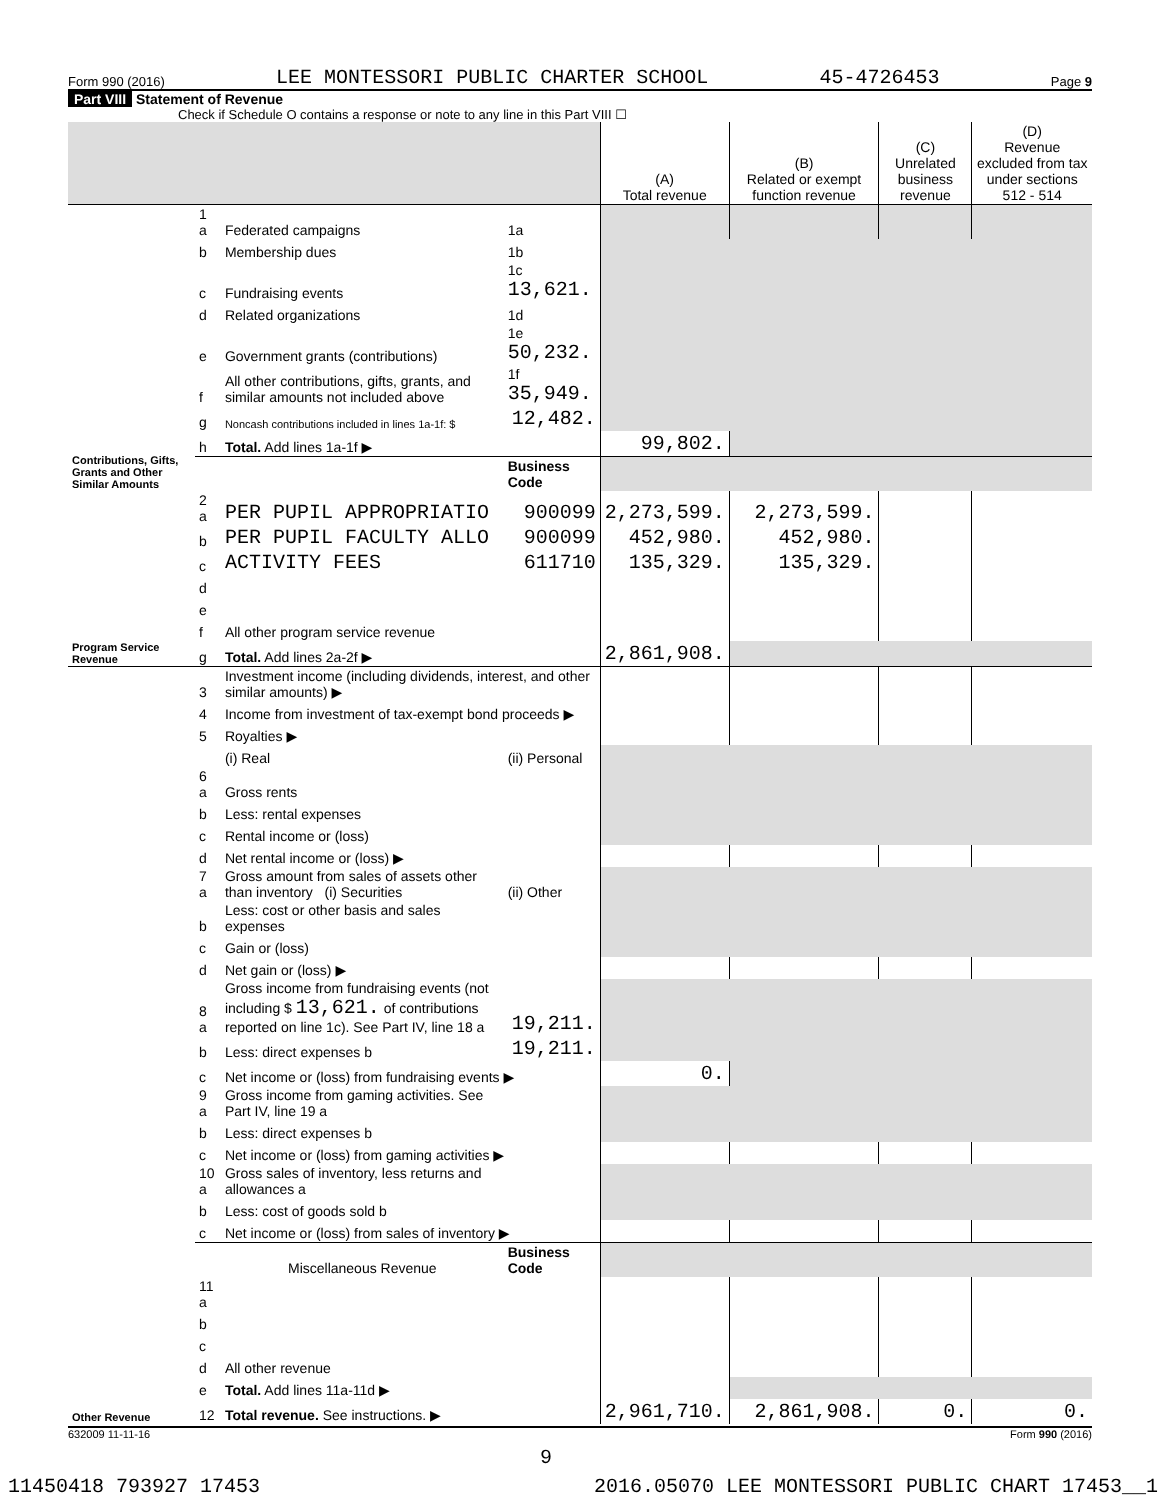Form 990 (2016) LEE MONTESSORI PUBLIC CHARTER SCHOOL 45-4726453 Page 9
Part VIII Statement of Revenue
Check if Schedule O contains a response or note to any line in this Part VIII ☐
| | | | | (A) Total revenue | (B) Related or exempt function revenue | (C) Unrelated business revenue | (D) Revenue excluded from tax under sections 512 - 514 |
| --- | --- | --- | --- | --- | --- | --- | --- |
| Contributions, Gifts, Grants and Other Similar Amounts | 1 a | Federated campaigns | 1a | | | | |
| | b | Membership dues | 1b | | | | |
| | c | Fundraising events | 1c 13,621. | | | | |
| | d | Related organizations | 1d | | | | |
| | e | Government grants (contributions) | 1e 50,232. | | | | |
| | f | All other contributions, gifts, grants, and similar amounts not included above | 1f 35,949. | | | | |
| | g | Noncash contributions included in lines 1a-1f: $ | 12,482. | | | | |
| | h | Total. Add lines 1a-1f ▶ | | 99,802. | | | |
| | | | Business Code | | | | |
| Program Service Revenue | 2 a | PER PUPIL APPROPRIATIO | 900099 | 2,273,599. | 2,273,599. | | |
| | b | PER PUPIL FACULTY ALLO | 900099 | 452,980. | 452,980. | | |
| | c | ACTIVITY FEES | 611710 | 135,329. | 135,329. | | |
| | d | | | | | | |
| | e | | | | | | |
| | f | All other program service revenue | | | | | |
| | g | Total. Add lines 2a-2f ▶ | | 2,861,908. | | | |
| Other Revenue | 3 | Investment income (including dividends, interest, and other similar amounts) ▶ | | | | | |
| | 4 | Income from investment of tax-exempt bond proceeds ▶ | | | | | |
| | 5 | Royalties ▶ | | | | | |
| | | (i) Real | (ii) Personal | | | | |
| | 6 a | Gross rents | | | | | |
| | b | Less: rental expenses | | | | | |
| | c | Rental income or (loss) | | | | | |
| | d | Net rental income or (loss) ▶ | | | | | |
| | 7 a | Gross amount from sales of assets other than inventory (i) Securities | (ii) Other | | | | |
| | b | Less: cost or other basis and sales expenses | | | | | |
| | c | Gain or (loss) | | | | | |
| | d | Net gain or (loss) ▶ | | | | | |
| | 8 a | Gross income from fundraising events (not including $ 13,621. of contributions reported on line 1c). See Part IV, line 18 a | 19,211. | | | | |
| | b | Less: direct expenses b | 19,211. | | | | |
| | c | Net income or (loss) from fundraising events ▶ | | 0. | | | |
| | 9 a | Gross income from gaming activities. See Part IV, line 19 a | | | | | |
| | b | Less: direct expenses b | | | | | |
| | c | Net income or (loss) from gaming activities ▶ | | | | | |
| | 10 a | Gross sales of inventory, less returns and allowances a | | | | | |
| | b | Less: cost of goods sold b | | | | | |
| | c | Net income or (loss) from sales of inventory ▶ | | | | | |
| | | Miscellaneous Revenue | Business Code | | | | |
| | 11 a | | | | | | |
| | b | | | | | | |
| | c | | | | | | |
| | d | All other revenue | | | | | |
| | e | Total. Add lines 11a-11d ▶ | | | | | |
| | 12 | Total revenue. See instructions. ▶ | | 2,961,710. | 2,861,908. | 0. | 0. |
632009 11-11-16 Form 990 (2016)
9
11450418 793927 17453 2016.05070 LEE MONTESSORI PUBLIC CHART 17453__1